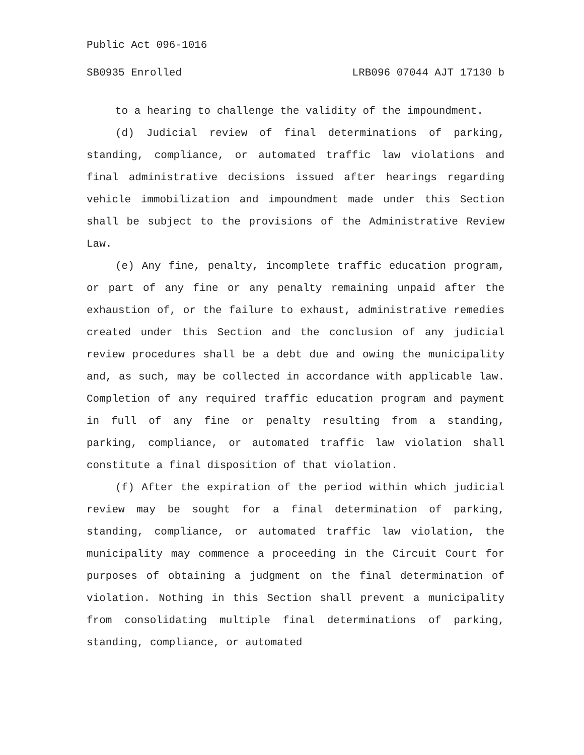Public Act 096-1016
SB0935 Enrolled LRB096 07044 AJT 17130 b
to a hearing to challenge the validity of the impoundment.
(d) Judicial review of final determinations of parking, standing, compliance, or automated traffic law violations and final administrative decisions issued after hearings regarding vehicle immobilization and impoundment made under this Section shall be subject to the provisions of the Administrative Review Law.
(e) Any fine, penalty, incomplete traffic education program, or part of any fine or any penalty remaining unpaid after the exhaustion of, or the failure to exhaust, administrative remedies created under this Section and the conclusion of any judicial review procedures shall be a debt due and owing the municipality and, as such, may be collected in accordance with applicable law. Completion of any required traffic education program and payment in full of any fine or penalty resulting from a standing, parking, compliance, or automated traffic law violation shall constitute a final disposition of that violation.
(f) After the expiration of the period within which judicial review may be sought for a final determination of parking, standing, compliance, or automated traffic law violation, the municipality may commence a proceeding in the Circuit Court for purposes of obtaining a judgment on the final determination of violation. Nothing in this Section shall prevent a municipality from consolidating multiple final determinations of parking, standing, compliance, or automated